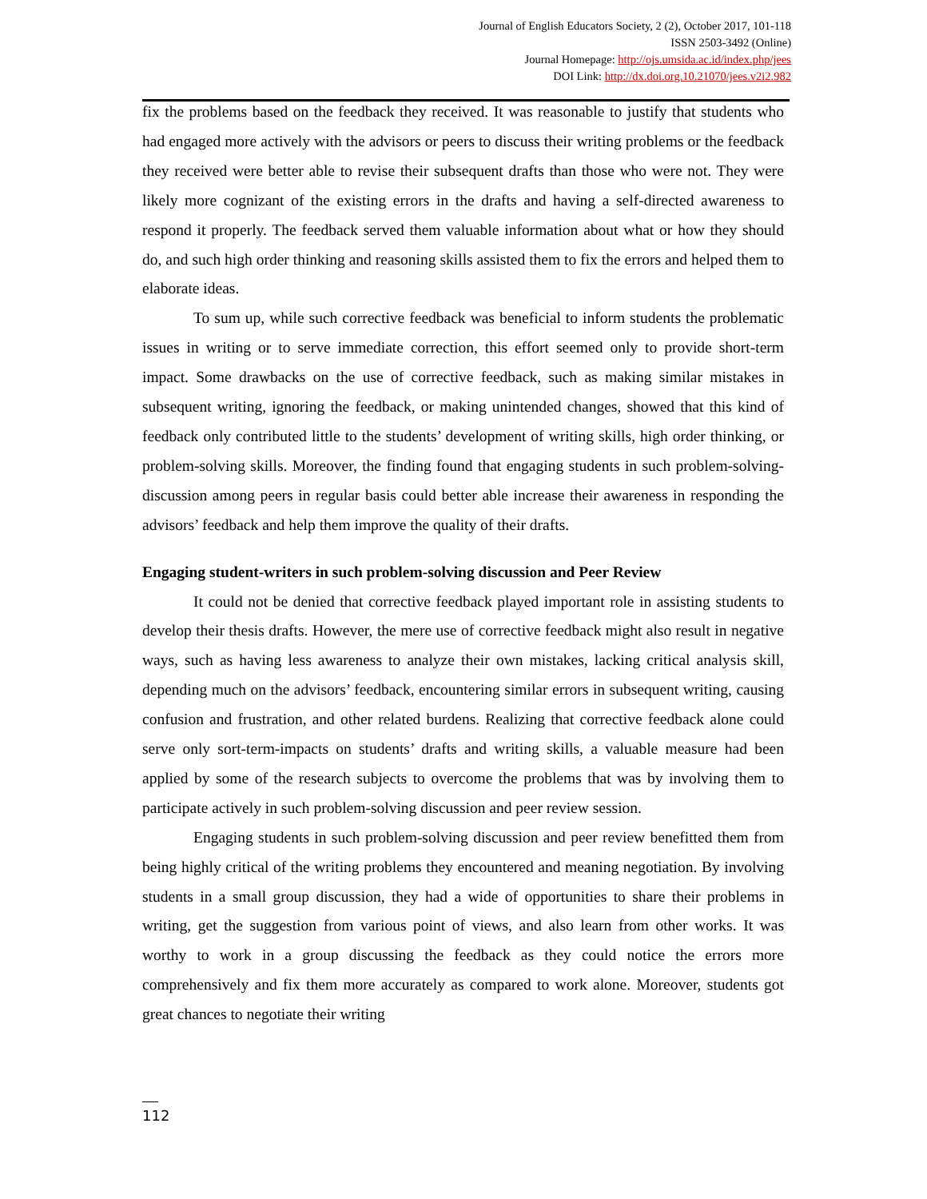Journal of English Educators Society, 2 (2), October 2017, 101-118
ISSN 2503-3492 (Online)
Journal Homepage: http://ojs.umsida.ac.id/index.php/jees
DOI Link: http://dx.doi.org.10.21070/jees.v2i2.982
fix the problems based on the feedback they received. It was reasonable to justify that students who had engaged more actively with the advisors or peers to discuss their writing problems or the feedback they received were better able to revise their subsequent drafts than those who were not. They were likely more cognizant of the existing errors in the drafts and having a self-directed awareness to respond it properly. The feedback served them valuable information about what or how they should do, and such high order thinking and reasoning skills assisted them to fix the errors and helped them to elaborate ideas.
To sum up, while such corrective feedback was beneficial to inform students the problematic issues in writing or to serve immediate correction, this effort seemed only to provide short-term impact. Some drawbacks on the use of corrective feedback, such as making similar mistakes in subsequent writing, ignoring the feedback, or making unintended changes, showed that this kind of feedback only contributed little to the students’ development of writing skills, high order thinking, or problem-solving skills. Moreover, the finding found that engaging students in such problem-solving-discussion among peers in regular basis could better able increase their awareness in responding the advisors’ feedback and help them improve the quality of their drafts.
Engaging student-writers in such problem-solving discussion and Peer Review
It could not be denied that corrective feedback played important role in assisting students to develop their thesis drafts. However, the mere use of corrective feedback might also result in negative ways, such as having less awareness to analyze their own mistakes, lacking critical analysis skill, depending much on the advisors’ feedback, encountering similar errors in subsequent writing, causing confusion and frustration, and other related burdens. Realizing that corrective feedback alone could serve only sort-term-impacts on students’ drafts and writing skills, a valuable measure had been applied by some of the research subjects to overcome the problems that was by involving them to participate actively in such problem-solving discussion and peer review session.
Engaging students in such problem-solving discussion and peer review benefitted them from being highly critical of the writing problems they encountered and meaning negotiation. By involving students in a small group discussion, they had a wide of opportunities to share their problems in writing, get the suggestion from various point of views, and also learn from other works. It was worthy to work in a group discussing the feedback as they could notice the errors more comprehensively and fix them more accurately as compared to work alone. Moreover, students got great chances to negotiate their writing
112